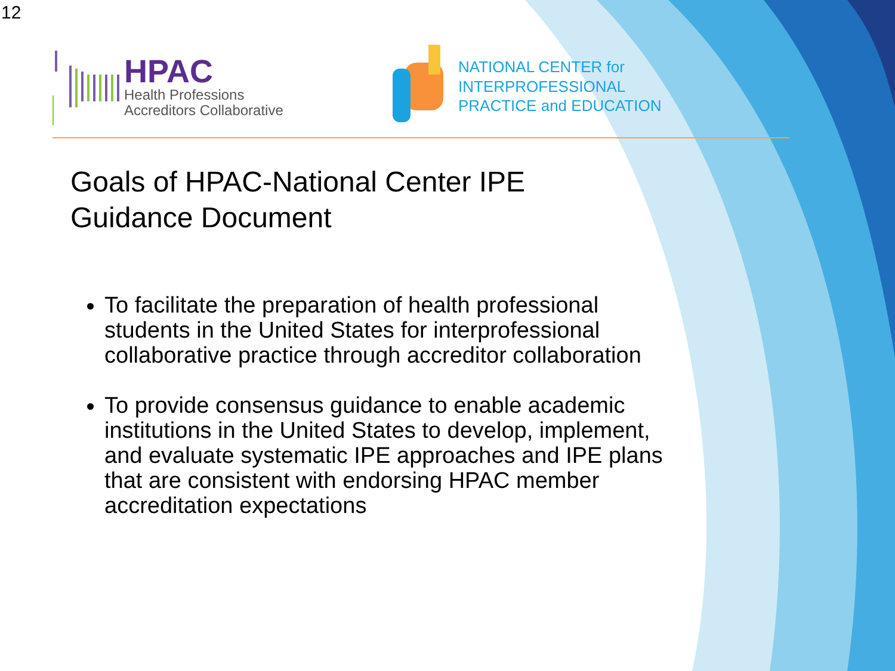12
HPAC
Health Professions
Accreditors Collaborative
NATIONAL CENTER for
INTERPROFESSIONAL
PRACTICE and EDUCATION
Goals of HPAC-National Center IPE
Guidance Document
To facilitate the preparation of health professional students in the United States for interprofessional collaborative practice through accreditor collaboration
To provide consensus guidance to enable academic institutions in the United States to develop, implement, and evaluate systematic IPE approaches and IPE plans that are consistent with endorsing HPAC member accreditation expectations